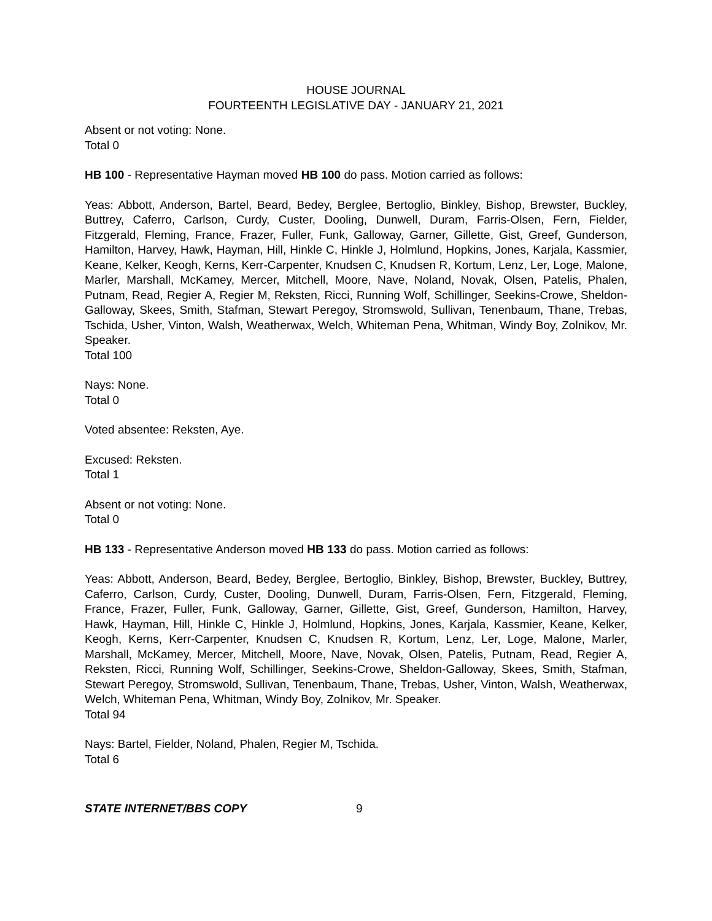HOUSE JOURNAL
FOURTEENTH LEGISLATIVE DAY - JANUARY 21, 2021
Absent or not voting: None.
Total 0
HB 100 - Representative Hayman moved HB 100 do pass. Motion carried as follows:
Yeas: Abbott, Anderson, Bartel, Beard, Bedey, Berglee, Bertoglio, Binkley, Bishop, Brewster, Buckley, Buttrey, Caferro, Carlson, Curdy, Custer, Dooling, Dunwell, Duram, Farris-Olsen, Fern, Fielder, Fitzgerald, Fleming, France, Frazer, Fuller, Funk, Galloway, Garner, Gillette, Gist, Greef, Gunderson, Hamilton, Harvey, Hawk, Hayman, Hill, Hinkle C, Hinkle J, Holmlund, Hopkins, Jones, Karjala, Kassmier, Keane, Kelker, Keogh, Kerns, Kerr-Carpenter, Knudsen C, Knudsen R, Kortum, Lenz, Ler, Loge, Malone, Marler, Marshall, McKamey, Mercer, Mitchell, Moore, Nave, Noland, Novak, Olsen, Patelis, Phalen, Putnam, Read, Regier A, Regier M, Reksten, Ricci, Running Wolf, Schillinger, Seekins-Crowe, Sheldon-Galloway, Skees, Smith, Stafman, Stewart Peregoy, Stromswold, Sullivan, Tenenbaum, Thane, Trebas, Tschida, Usher, Vinton, Walsh, Weatherwax, Welch, Whiteman Pena, Whitman, Windy Boy, Zolnikov, Mr. Speaker.
Total 100
Nays: None.
Total 0
Voted absentee: Reksten, Aye.
Excused: Reksten.
Total 1
Absent or not voting: None.
Total 0
HB 133 - Representative Anderson moved HB 133 do pass. Motion carried as follows:
Yeas: Abbott, Anderson, Beard, Bedey, Berglee, Bertoglio, Binkley, Bishop, Brewster, Buckley, Buttrey, Caferro, Carlson, Curdy, Custer, Dooling, Dunwell, Duram, Farris-Olsen, Fern, Fitzgerald, Fleming, France, Frazer, Fuller, Funk, Galloway, Garner, Gillette, Gist, Greef, Gunderson, Hamilton, Harvey, Hawk, Hayman, Hill, Hinkle C, Hinkle J, Holmlund, Hopkins, Jones, Karjala, Kassmier, Keane, Kelker, Keogh, Kerns, Kerr-Carpenter, Knudsen C, Knudsen R, Kortum, Lenz, Ler, Loge, Malone, Marler, Marshall, McKamey, Mercer, Mitchell, Moore, Nave, Novak, Olsen, Patelis, Putnam, Read, Regier A, Reksten, Ricci, Running Wolf, Schillinger, Seekins-Crowe, Sheldon-Galloway, Skees, Smith, Stafman, Stewart Peregoy, Stromswold, Sullivan, Tenenbaum, Thane, Trebas, Usher, Vinton, Walsh, Weatherwax, Welch, Whiteman Pena, Whitman, Windy Boy, Zolnikov, Mr. Speaker.
Total 94
Nays: Bartel, Fielder, Noland, Phalen, Regier M, Tschida.
Total 6
STATE INTERNET/BBS COPY 9